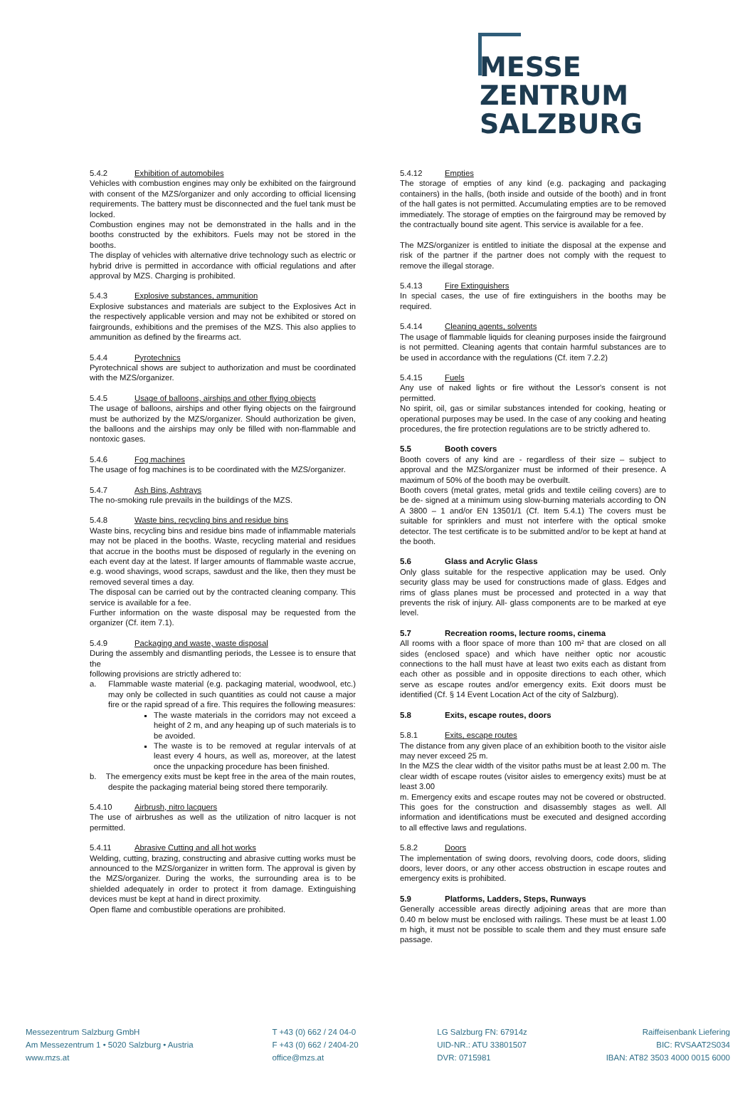MESSE
ZENTRUM
SALZBURG
5.4.2 Exhibition of automobiles
Vehicles with combustion engines may only be exhibited on the fairground with consent of the MZS/organizer and only according to official licensing requirements. The battery must be disconnected and the fuel tank must be locked.
Combustion engines may not be demonstrated in the halls and in the booths constructed by the exhibitors. Fuels may not be stored in the booths.
The display of vehicles with alternative drive technology such as electric or hybrid drive is permitted in accordance with official regulations and after approval by MZS. Charging is prohibited.
5.4.3 Explosive substances, ammunition
Explosive substances and materials are subject to the Explosives Act in the respectively applicable version and may not be exhibited or stored on fairgrounds, exhibitions and the premises of the MZS. This also applies to ammunition as defined by the firearms act.
5.4.4 Pyrotechnics
Pyrotechnical shows are subject to authorization and must be coordinated with the MZS/organizer.
5.4.5 Usage of balloons, airships and other flying objects
The usage of balloons, airships and other flying objects on the fairground must be authorized by the MZS/organizer. Should authorization be given, the balloons and the airships may only be filled with non-flammable and nontoxic gases.
5.4.6 Fog machines
The usage of fog machines is to be coordinated with the MZS/organizer.
5.4.7 Ash Bins, Ashtrays
The no-smoking rule prevails in the buildings of the MZS.
5.4.8 Waste bins, recycling bins and residue bins
Waste bins, recycling bins and residue bins made of inflammable materials may not be placed in the booths. Waste, recycling material and residues that accrue in the booths must be disposed of regularly in the evening on each event day at the latest. If larger amounts of flammable waste accrue, e.g. wood shavings, wood scraps, sawdust and the like, then they must be removed several times a day.
The disposal can be carried out by the contracted cleaning company. This service is available for a fee.
Further information on the waste disposal may be requested from the organizer (Cf. item 7.1).
5.4.9 Packaging and waste, waste disposal
During the assembly and dismantling periods, the Lessee is to ensure that the
following provisions are strictly adhered to:
a. Flammable waste material (e.g. packaging material, woodwool, etc.) may only be collected in such quantities as could not cause a major fire or the rapid spread of a fire. This requires the following measures:
The waste materials in the corridors may not exceed a height of 2 m, and any heaping up of such materials is to be avoided.
The waste is to be removed at regular intervals of at least every 4 hours, as well as, moreover, at the latest once the unpacking procedure has been finished.
b. The emergency exits must be kept free in the area of the main routes, despite the packaging material being stored there temporarily.
5.4.10 Airbrush, nitro lacquers
The use of airbrushes as well as the utilization of nitro lacquer is not permitted.
5.4.11 Abrasive Cutting and all hot works
Welding, cutting, brazing, constructing and abrasive cutting works must be announced to the MZS/organizer in written form. The approval is given by the MZS/organizer. During the works, the surrounding area is to be shielded adequately in order to protect it from damage. Extinguishing devices must be kept at hand in direct proximity.
Open flame and combustible operations are prohibited.
5.4.12 Empties
The storage of empties of any kind (e.g. packaging and packaging containers) in the halls, (both inside and outside of the booth) and in front of the hall gates is not permitted. Accumulating empties are to be removed immediately. The storage of empties on the fairground may be removed by the contractually bound site agent. This service is available for a fee.
The MZS/organizer is entitled to initiate the disposal at the expense and risk of the partner if the partner does not comply with the request to remove the illegal storage.
5.4.13 Fire Extinguishers
In special cases, the use of fire extinguishers in the booths may be required.
5.4.14 Cleaning agents, solvents
The usage of flammable liquids for cleaning purposes inside the fairground is not permitted. Cleaning agents that contain harmful substances are to be used in accordance with the regulations (Cf. item 7.2.2)
5.4.15 Fuels
Any use of naked lights or fire without the Lessor's consent is not permitted.
No spirit, oil, gas or similar substances intended for cooking, heating or operational purposes may be used. In the case of any cooking and heating procedures, the fire protection regulations are to be strictly adhered to.
5.5 Booth covers
Booth covers of any kind are - regardless of their size – subject to approval and the MZS/organizer must be informed of their presence. A maximum of 50% of the booth may be overbuilt.
Booth covers (metal grates, metal grids and textile ceiling covers) are to be de- signed at a minimum using slow-burning materials according to ÖN A 3800 – 1 and/or EN 13501/1 (Cf. Item 5.4.1) The covers must be suitable for sprinklers and must not interfere with the optical smoke detector. The test certificate is to be submitted and/or to be kept at hand at the booth.
5.6 Glass and Acrylic Glass
Only glass suitable for the respective application may be used. Only security glass may be used for constructions made of glass. Edges and rims of glass planes must be processed and protected in a way that prevents the risk of injury. All- glass components are to be marked at eye level.
5.7 Recreation rooms, lecture rooms, cinema
All rooms with a floor space of more than 100 m² that are closed on all sides (enclosed space) and which have neither optic nor acoustic connections to the hall must have at least two exits each as distant from each other as possible and in opposite directions to each other, which serve as escape routes and/or emergency exits. Exit doors must be identified (Cf. § 14 Event Location Act of the city of Salzburg).
5.8 Exits, escape routes, doors
5.8.1 Exits, escape routes
The distance from any given place of an exhibition booth to the visitor aisle may never exceed 25 m.
In the MZS the clear width of the visitor paths must be at least 2.00 m. The clear width of escape routes (visitor aisles to emergency exits) must be at least 3.00
m. Emergency exits and escape routes may not be covered or obstructed. This goes for the construction and disassembly stages as well. All information and identifications must be executed and designed according to all effective laws and regulations.
5.8.2 Doors
The implementation of swing doors, revolving doors, code doors, sliding doors, lever doors, or any other access obstruction in escape routes and emergency exits is prohibited.
5.9 Platforms, Ladders, Steps, Runways
Generally accessible areas directly adjoining areas that are more than 0.40 m below must be enclosed with railings. These must be at least 1.00 m high, it must not be possible to scale them and they must ensure safe passage.
Messezentrum Salzburg GmbH
Am Messezentrum 1 • 5020 Salzburg • Austria
www.mzs.at
T +43 (0) 662 / 24 04-0
F +43 (0) 662 / 2404-20
office@mzs.at
LG Salzburg FN: 67914z
UID-NR.: ATU 33801507
DVR: 0715981
Raiffeisenbank Liefering
BIC: RVSAAT2S034
IBAN: AT82 3503 4000 0015 6000